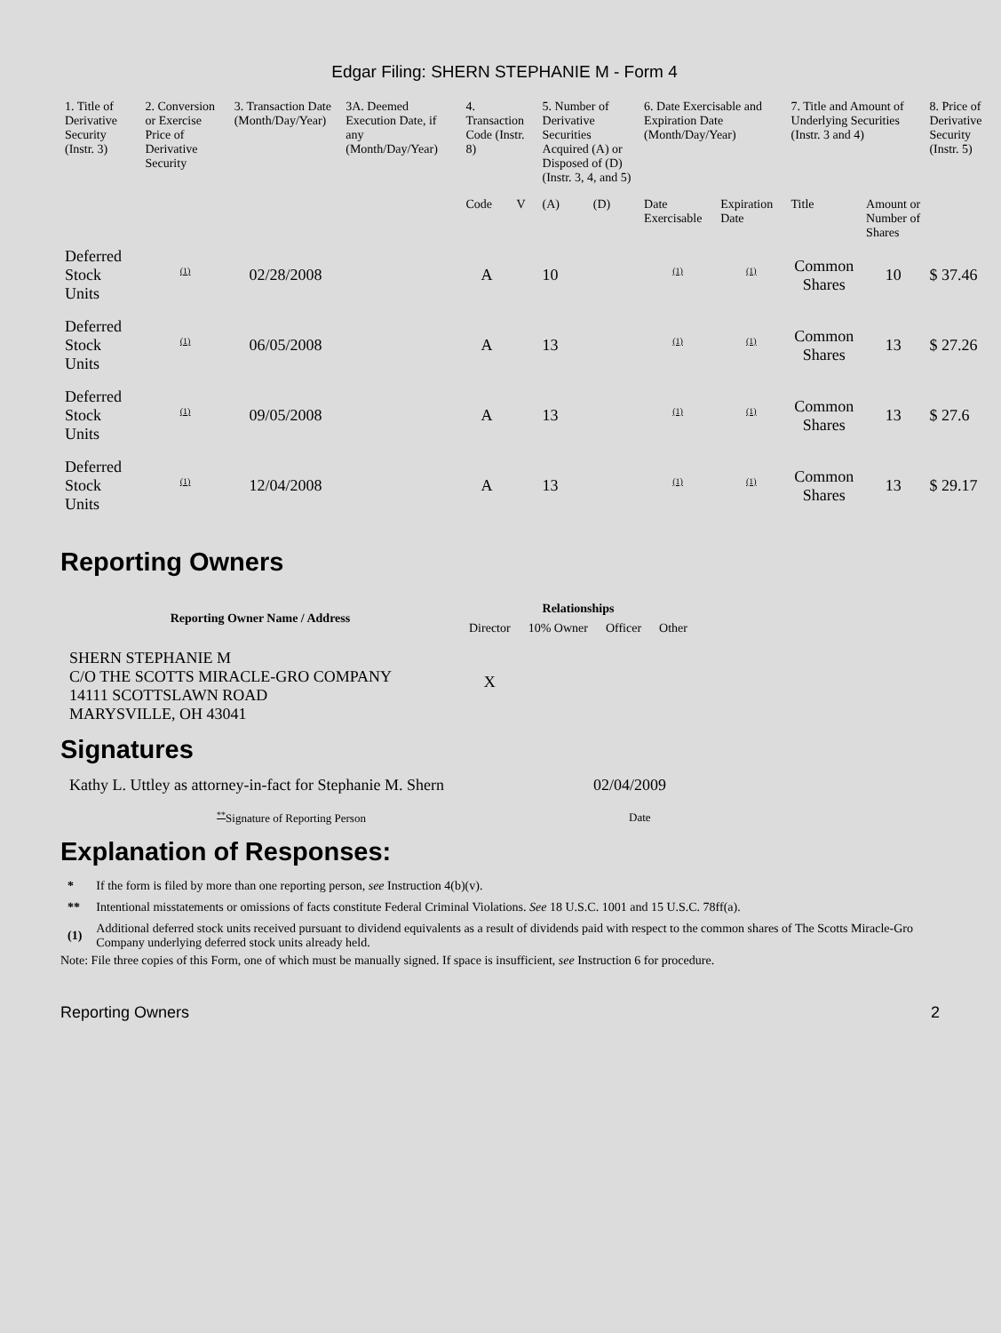Edgar Filing: SHERN STEPHANIE M - Form 4
| 1. Title of Derivative Security (Instr. 3) | 2. Conversion or Exercise Price of Derivative Security | 3. Transaction Date (Month/Day/Year) | 3A. Deemed Execution Date, if any (Month/Day/Year) | 4. Transaction Code (Instr. 8) | | 5. Number of Derivative Securities Acquired (A) or Disposed of (D) (Instr. 3, 4, and 5) | | 6. Date Exercisable and Expiration Date (Month/Day/Year) | | 7. Title and Amount of Underlying Securities (Instr. 3 and 4) | | 8. Price of Derivative Security (Instr. 5) |
| --- | --- | --- | --- | --- | --- | --- | --- | --- | --- | --- | --- | --- |
| | | | | Code | V | (A) | (D) | Date Exercisable | Expiration Date | Title | Amount or Number of Shares | |
| Deferred Stock Units | <sup>(1)</sup> | 02/28/2008 | | A | | 10 | | <sup>(1)</sup> | <sup>(1)</sup> | Common Shares | 10 | $ 37.46 |
| Deferred Stock Units | <sup>(1)</sup> | 06/05/2008 | | A | | 13 | | <sup>(1)</sup> | <sup>(1)</sup> | Common Shares | 13 | $ 27.26 |
| Deferred Stock Units | <sup>(1)</sup> | 09/05/2008 | | A | | 13 | | <sup>(1)</sup> | <sup>(1)</sup> | Common Shares | 13 | $ 27.6 |
| Deferred Stock Units | <sup>(1)</sup> | 12/04/2008 | | A | | 13 | | <sup>(1)</sup> | <sup>(1)</sup> | Common Shares | 13 | $ 29.17 |
Reporting Owners
| Reporting Owner Name / Address | Relationships | | | |
| --- | --- | --- | --- | --- |
| | Director | 10% Owner | Officer | Other |
| SHERN STEPHANIE M C/O THE SCOTTS MIRACLE-GRO COMPANY 14111 SCOTTSLAWN ROAD MARYSVILLE, OH 43041 | X | | | |
Signatures
| Kathy L. Uttley as attorney-in-fact for Stephanie M. Shern | 02/04/2009 |
| <sup>**</sup> Signature of Reporting Person | Date |
Explanation of Responses:
| * | If the form is filed by more than one reporting person, see Instruction 4(b)(v). |
| ** | Intentional misstatements or omissions of facts constitute Federal Criminal Violations. See 18 U.S.C. 1001 and 15 U.S.C. 78ff(a). |
| (1) | Additional deferred stock units received pursuant to dividend equivalents as a result of dividends paid with respect to the common shares of The Scotts Miracle-Gro Company underlying deferred stock units already held. |
Note: File three copies of this Form, one of which must be manually signed. If space is insufficient, see Instruction 6 for procedure.
Reporting Owners 2